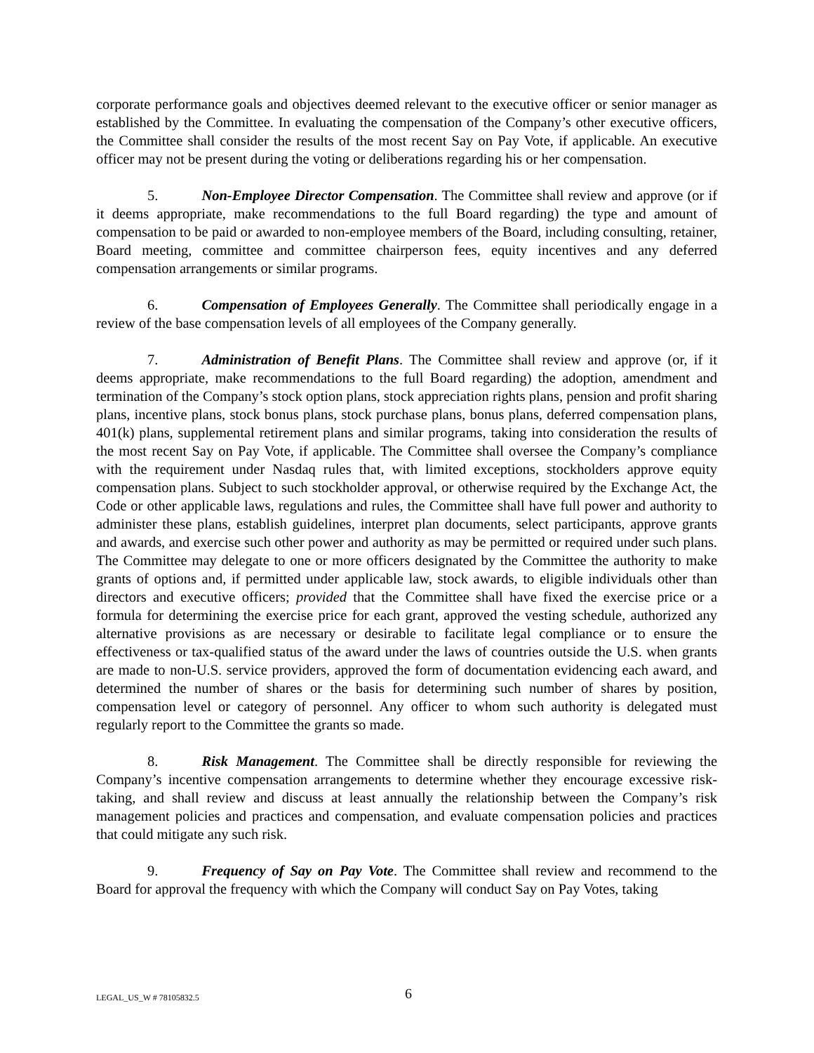corporate performance goals and objectives deemed relevant to the executive officer or senior manager as established by the Committee. In evaluating the compensation of the Company’s other executive officers, the Committee shall consider the results of the most recent Say on Pay Vote, if applicable. An executive officer may not be present during the voting or deliberations regarding his or her compensation.
5. Non-Employee Director Compensation. The Committee shall review and approve (or if it deems appropriate, make recommendations to the full Board regarding) the type and amount of compensation to be paid or awarded to non-employee members of the Board, including consulting, retainer, Board meeting, committee and committee chairperson fees, equity incentives and any deferred compensation arrangements or similar programs.
6. Compensation of Employees Generally. The Committee shall periodically engage in a review of the base compensation levels of all employees of the Company generally.
7. Administration of Benefit Plans. The Committee shall review and approve (or, if it deems appropriate, make recommendations to the full Board regarding) the adoption, amendment and termination of the Company’s stock option plans, stock appreciation rights plans, pension and profit sharing plans, incentive plans, stock bonus plans, stock purchase plans, bonus plans, deferred compensation plans, 401(k) plans, supplemental retirement plans and similar programs, taking into consideration the results of the most recent Say on Pay Vote, if applicable. The Committee shall oversee the Company’s compliance with the requirement under Nasdaq rules that, with limited exceptions, stockholders approve equity compensation plans. Subject to such stockholder approval, or otherwise required by the Exchange Act, the Code or other applicable laws, regulations and rules, the Committee shall have full power and authority to administer these plans, establish guidelines, interpret plan documents, select participants, approve grants and awards, and exercise such other power and authority as may be permitted or required under such plans. The Committee may delegate to one or more officers designated by the Committee the authority to make grants of options and, if permitted under applicable law, stock awards, to eligible individuals other than directors and executive officers; provided that the Committee shall have fixed the exercise price or a formula for determining the exercise price for each grant, approved the vesting schedule, authorized any alternative provisions as are necessary or desirable to facilitate legal compliance or to ensure the effectiveness or tax-qualified status of the award under the laws of countries outside the U.S. when grants are made to non-U.S. service providers, approved the form of documentation evidencing each award, and determined the number of shares or the basis for determining such number of shares by position, compensation level or category of personnel. Any officer to whom such authority is delegated must regularly report to the Committee the grants so made.
8. Risk Management. The Committee shall be directly responsible for reviewing the Company’s incentive compensation arrangements to determine whether they encourage excessive risk-taking, and shall review and discuss at least annually the relationship between the Company’s risk management policies and practices and compensation, and evaluate compensation policies and practices that could mitigate any such risk.
9. Frequency of Say on Pay Vote. The Committee shall review and recommend to the Board for approval the frequency with which the Company will conduct Say on Pay Votes, taking
LEGAL_US_W # 78105832.5 6